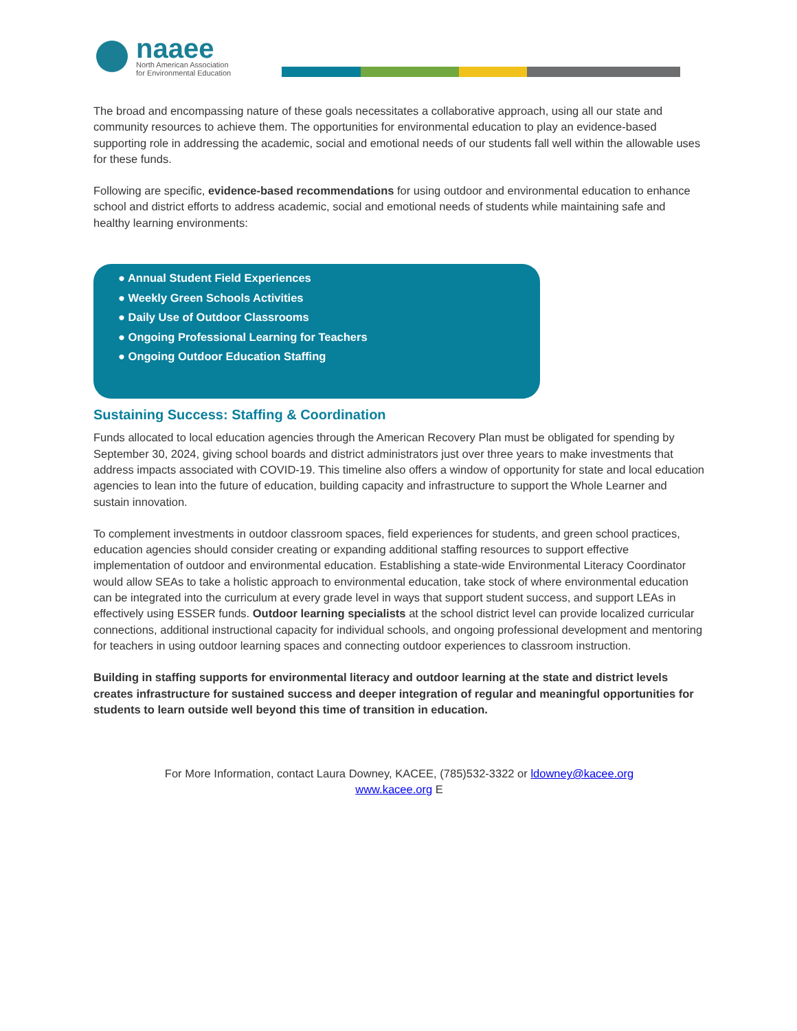naaee
North American Association
for Environmental Education
The broad and encompassing nature of these goals necessitates a collaborative approach, using all our state and community resources to achieve them. The opportunities for environmental education to play an evidence-based supporting role in addressing the academic, social and emotional needs of our students fall well within the allowable uses for these funds.
Following are specific, evidence-based recommendations for using outdoor and environmental education to enhance school and district efforts to address academic, social and emotional needs of students while maintaining safe and healthy learning environments:
● Annual Student Field Experiences
● Weekly Green Schools Activities
● Daily Use of Outdoor Classrooms
● Ongoing Professional Learning for Teachers
● Ongoing Outdoor Education Staffing
Sustaining Success: Staffing & Coordination
Funds allocated to local education agencies through the American Recovery Plan must be obligated for spending by September 30, 2024, giving school boards and district administrators just over three years to make investments that address impacts associated with COVID-19. This timeline also offers a window of opportunity for state and local education agencies to lean into the future of education, building capacity and infrastructure to support the Whole Learner and sustain innovation.
To complement investments in outdoor classroom spaces, field experiences for students, and green school practices, education agencies should consider creating or expanding additional staffing resources to support effective implementation of outdoor and environmental education. Establishing a state-wide Environmental Literacy Coordinator would allow SEAs to take a holistic approach to environmental education, take stock of where environmental education can be integrated into the curriculum at every grade level in ways that support student success, and support LEAs in effectively using ESSER funds. Outdoor learning specialists at the school district level can provide localized curricular connections, additional instructional capacity for individual schools, and ongoing professional development and mentoring for teachers in using outdoor learning spaces and connecting outdoor experiences to classroom instruction.
Building in staffing supports for environmental literacy and outdoor learning at the state and district levels creates infrastructure for sustained success and deeper integration of regular and meaningful opportunities for students to learn outside well beyond this time of transition in education.
For More Information, contact Laura Downey, KACEE, (785)532-3322 or ldowney@kacee.org
www.kacee.org E